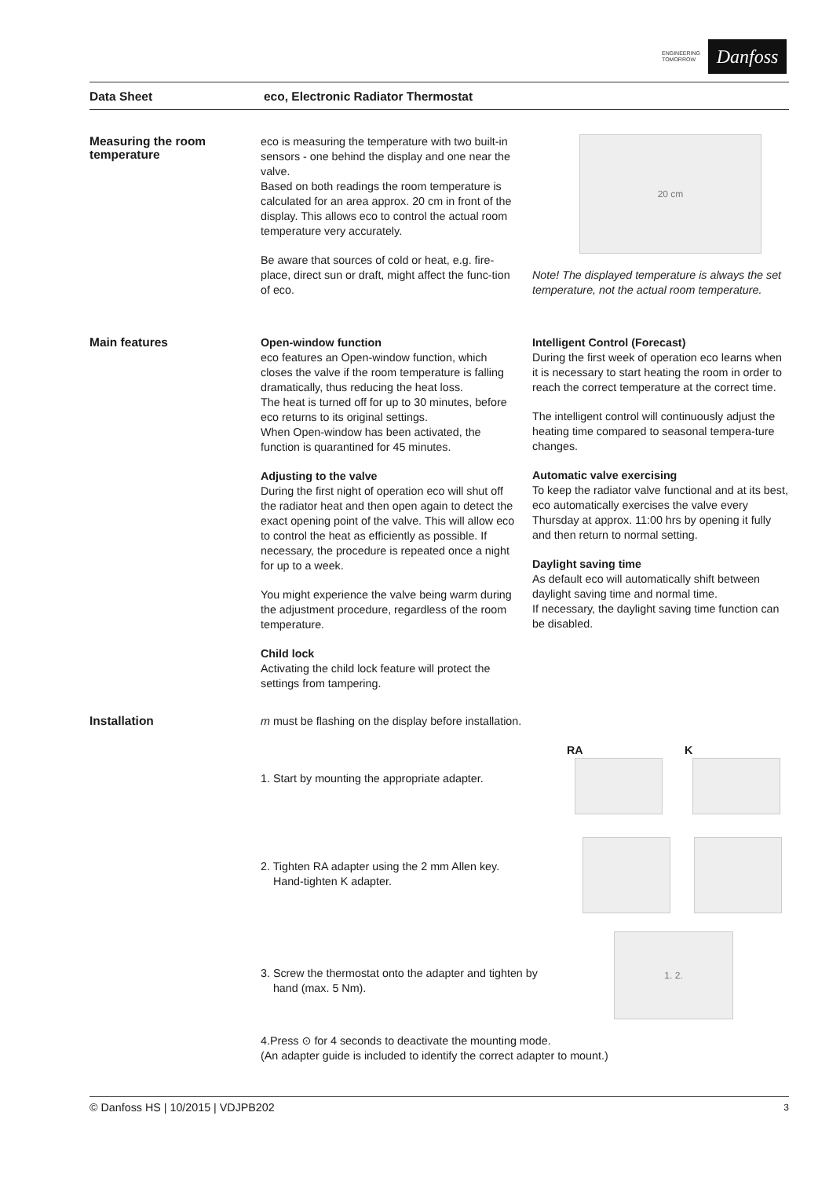ENGINEERING
TOMORROW
Danfoss
Data Sheet
eco, Electronic Radiator Thermostat
Measuring the room temperature
eco is measuring the temperature with two built-in sensors - one behind the display and one near the valve.
Based on both readings the room temperature is calculated for an area approx. 20 cm in front of the display. This allows eco to control the actual room temperature very accurately.
Be aware that sources of cold or heat, e.g. fire-place, direct sun or draft, might affect the func-tion of eco.
20 cm
Note! The displayed temperature is always the set temperature, not the actual room temperature.
Main features
Open-window function
eco features an Open-window function, which closes the valve if the room temperature is falling dramatically, thus reducing the heat loss.
The heat is turned off for up to 30 minutes, before eco returns to its original settings.
When Open-window has been activated, the function is quarantined for 45 minutes.
Adjusting to the valve
During the first night of operation eco will shut off the radiator heat and then open again to detect the exact opening point of the valve. This will allow eco to control the heat as efficiently as possible. If necessary, the procedure is repeated once a night for up to a week.
You might experience the valve being warm during the adjustment procedure, regardless of the room temperature.
Child lock
Activating the child lock feature will protect the settings from tampering.
Intelligent Control (Forecast)
During the first week of operation eco learns when it is necessary to start heating the room in order to reach the correct temperature at the correct time.
The intelligent control will continuously adjust the heating time compared to seasonal tempera-ture changes.
Automatic valve exercising
To keep the radiator valve functional and at its best, eco automatically exercises the valve every Thursday at approx. 11:00 hrs by opening it fully and then return to normal setting.
Daylight saving time
As default eco will automatically shift between daylight saving time and normal time.
If necessary, the daylight saving time function can be disabled.
Installation
m must be flashing on the display before installation.
1. Start by mounting the appropriate adapter.
RA K
2. Tighten RA adapter using the 2 mm Allen key.
Hand-tighten K adapter.
3. Screw the thermostat onto the adapter and tighten by
hand (max. 5 Nm).
1. 2.
4.Press ⊙ for 4 seconds to deactivate the mounting mode.
(An adapter guide is included to identify the correct adapter to mount.)
© Danfoss HS | 10/2015 | VDJPB202 3